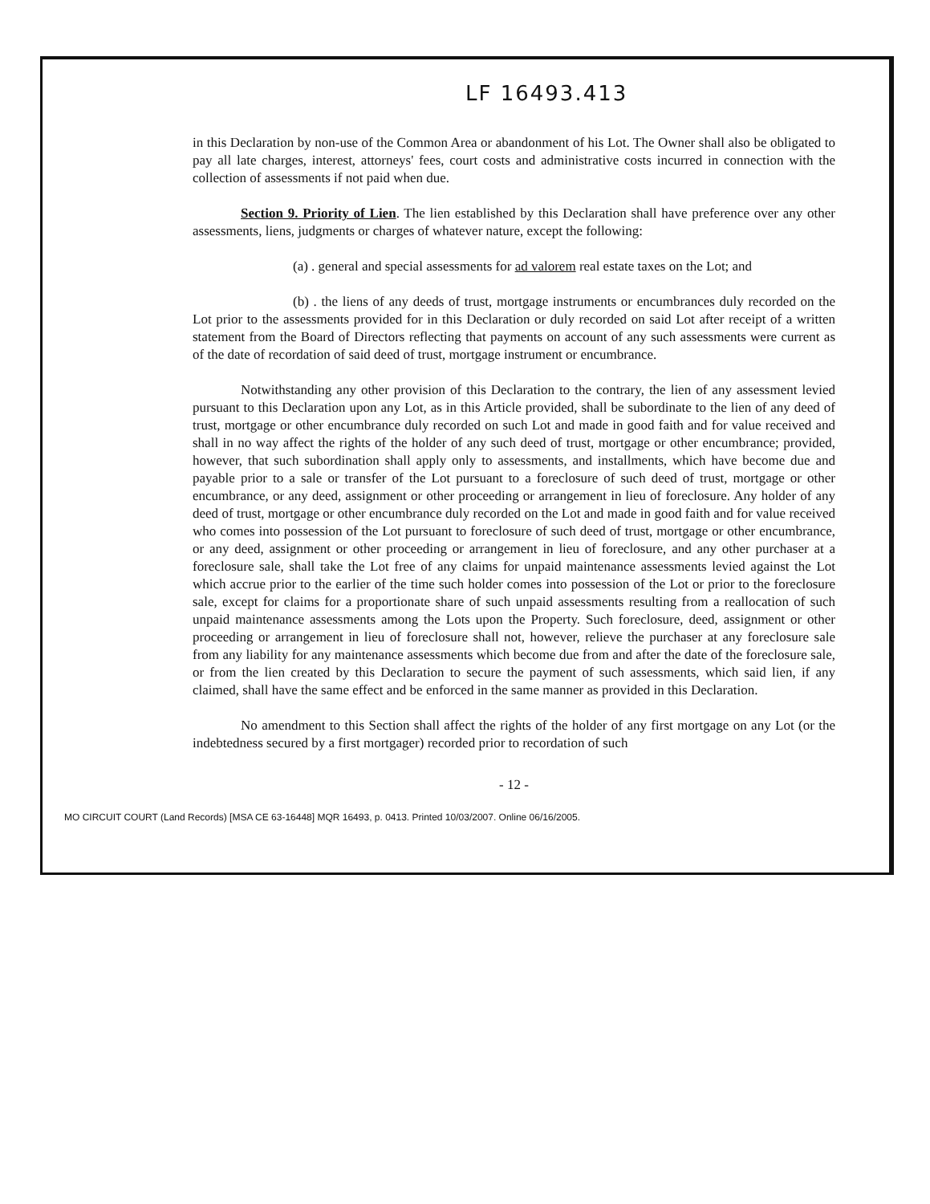LF 16493.413
in this Declaration by non-use of the Common Area or abandonment of his Lot. The Owner shall also be obligated to pay all late charges, interest, attorneys' fees, court costs and administrative costs incurred in connection with the collection of assessments if not paid when due.
Section 9. Priority of Lien. The lien established by this Declaration shall have preference over any other assessments, liens, judgments or charges of whatever nature, except the following:
(a) . general and special assessments for ad valorem real estate taxes on the Lot; and
(b) . the liens of any deeds of trust, mortgage instruments or encumbrances duly recorded on the Lot prior to the assessments provided for in this Declaration or duly recorded on said Lot after receipt of a written statement from the Board of Directors reflecting that payments on account of any such assessments were current as of the date of recordation of said deed of trust, mortgage instrument or encumbrance.
Notwithstanding any other provision of this Declaration to the contrary, the lien of any assessment levied pursuant to this Declaration upon any Lot, as in this Article provided, shall be subordinate to the lien of any deed of trust, mortgage or other encumbrance duly recorded on such Lot and made in good faith and for value received and shall in no way affect the rights of the holder of any such deed of trust, mortgage or other encumbrance; provided, however, that such subordination shall apply only to assessments, and installments, which have become due and payable prior to a sale or transfer of the Lot pursuant to a foreclosure of such deed of trust, mortgage or other encumbrance, or any deed, assignment or other proceeding or arrangement in lieu of foreclosure. Any holder of any deed of trust, mortgage or other encumbrance duly recorded on the Lot and made in good faith and for value received who comes into possession of the Lot pursuant to foreclosure of such deed of trust, mortgage or other encumbrance, or any deed, assignment or other proceeding or arrangement in lieu of foreclosure, and any other purchaser at a foreclosure sale, shall take the Lot free of any claims for unpaid maintenance assessments levied against the Lot which accrue prior to the earlier of the time such holder comes into possession of the Lot or prior to the foreclosure sale, except for claims for a proportionate share of such unpaid assessments resulting from a reallocation of such unpaid maintenance assessments among the Lots upon the Property. Such foreclosure, deed, assignment or other proceeding or arrangement in lieu of foreclosure shall not, however, relieve the purchaser at any foreclosure sale from any liability for any maintenance assessments which become due from and after the date of the foreclosure sale, or from the lien created by this Declaration to secure the payment of such assessments, which said lien, if any claimed, shall have the same effect and be enforced in the same manner as provided in this Declaration.
No amendment to this Section shall affect the rights of the holder of any first mortgage on any Lot (or the indebtedness secured by a first mortgager) recorded prior to recordation of such
- 12 -
MO CIRCUIT COURT (Land Records) [MSA CE 63-16448] MQR 16493, p. 0413. Printed 10/03/2007. Online 06/16/2005.